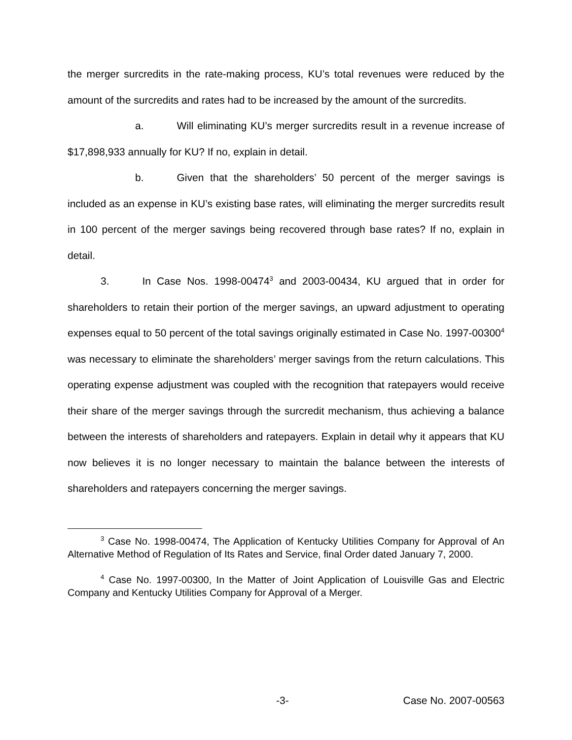the merger surcredits in the rate-making process, KU’s total revenues were reduced by the amount of the surcredits and rates had to be increased by the amount of the surcredits.
a. Will eliminating KU’s merger surcredits result in a revenue increase of $17,898,933 annually for KU? If no, explain in detail.
b. Given that the shareholders’ 50 percent of the merger savings is included as an expense in KU’s existing base rates, will eliminating the merger surcredits result in 100 percent of the merger savings being recovered through base rates? If no, explain in detail.
3. In Case Nos. 1998-00474<sup>3</sup> and 2003-00434, KU argued that in order for shareholders to retain their portion of the merger savings, an upward adjustment to operating expenses equal to 50 percent of the total savings originally estimated in Case No. 1997-00300<sup>4</sup> was necessary to eliminate the shareholders’ merger savings from the return calculations. This operating expense adjustment was coupled with the recognition that ratepayers would receive their share of the merger savings through the surcredit mechanism, thus achieving a balance between the interests of shareholders and ratepayers. Explain in detail why it appears that KU now believes it is no longer necessary to maintain the balance between the interests of shareholders and ratepayers concerning the merger savings.
<sup>3</sup> Case No. 1998-00474, The Application of Kentucky Utilities Company for Approval of An Alternative Method of Regulation of Its Rates and Service, final Order dated January 7, 2000.
<sup>4</sup> Case No. 1997-00300, In the Matter of Joint Application of Louisville Gas and Electric Company and Kentucky Utilities Company for Approval of a Merger.
-3- Case No. 2007-00563